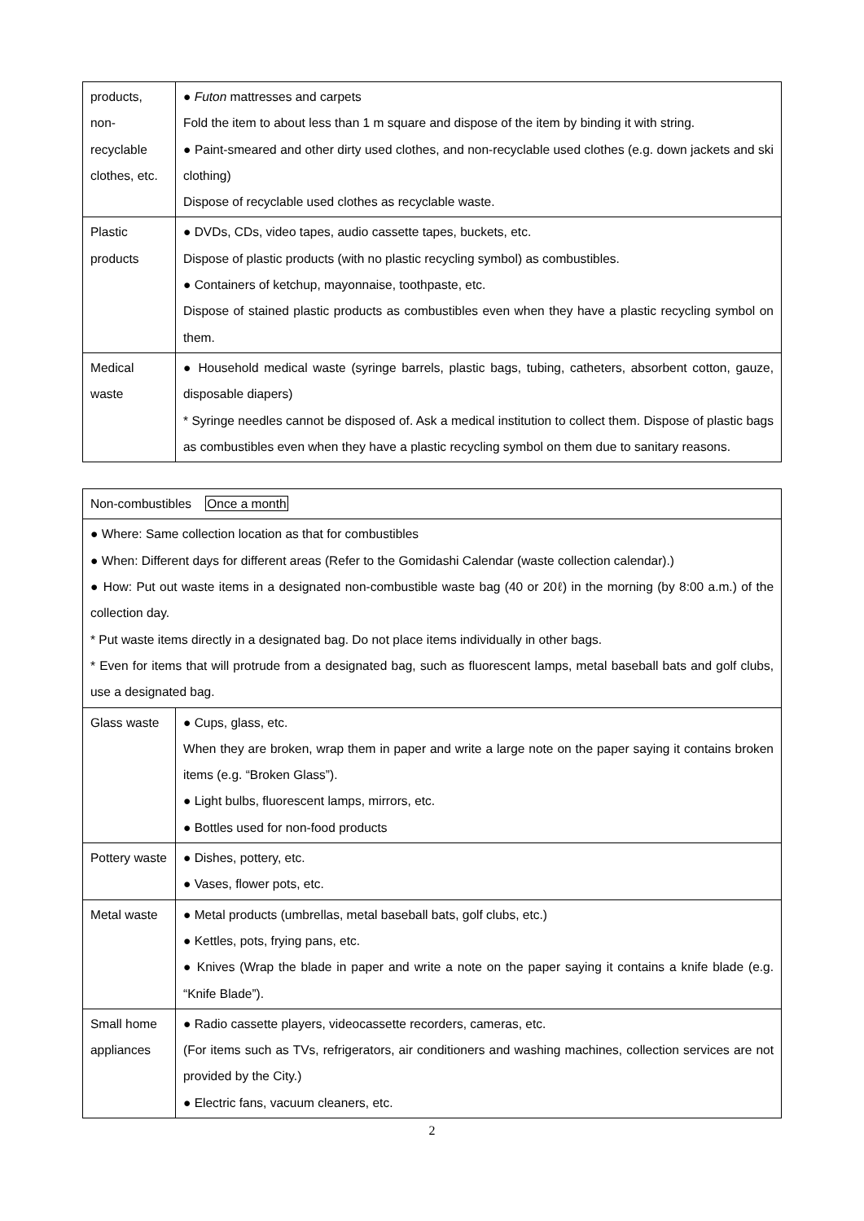| products, non-recyclable clothes, etc. | ● Futon mattresses and carpets Fold the item to about less than 1 m square and dispose of the item by binding it with string. ● Paint-smeared and other dirty used clothes, and non-recyclable used clothes (e.g. down jackets and ski clothing) Dispose of recyclable used clothes as recyclable waste. |
| Plastic products | ● DVDs, CDs, video tapes, audio cassette tapes, buckets, etc. Dispose of plastic products (with no plastic recycling symbol) as combustibles. ● Containers of ketchup, mayonnaise, toothpaste, etc. Dispose of stained plastic products as combustibles even when they have a plastic recycling symbol on them. |
| Medical waste | ● Household medical waste (syringe barrels, plastic bags, tubing, catheters, absorbent cotton, gauze, disposable diapers) * Syringe needles cannot be disposed of. Ask a medical institution to collect them. Dispose of plastic bags as combustibles even when they have a plastic recycling symbol on them due to sanitary reasons. |
| Non-combustibles Once a month | |
| ● Where: Same collection location as that for combustibles ● When: Different days for different areas (Refer to the Gomidashi Calendar (waste collection calendar).) ● How: Put out waste items in a designated non-combustible waste bag (40 or 20ℓ) in the morning (by 8:00 a.m.) of the collection day. * Put waste items directly in a designated bag. Do not place items individually in other bags. * Even for items that will protrude from a designated bag, such as fluorescent lamps, metal baseball bats and golf clubs, use a designated bag. | |
| Glass waste | ● Cups, glass, etc. When they are broken, wrap them in paper and write a large note on the paper saying it contains broken items (e.g. “Broken Glass”). ● Light bulbs, fluorescent lamps, mirrors, etc. ● Bottles used for non-food products |
| Pottery waste | ● Dishes, pottery, etc. ● Vases, flower pots, etc. |
| Metal waste | ● Metal products (umbrellas, metal baseball bats, golf clubs, etc.) ● Kettles, pots, frying pans, etc. ● Knives (Wrap the blade in paper and write a note on the paper saying it contains a knife blade (e.g. “Knife Blade”). |
| Small home appliances | ● Radio cassette players, videocassette recorders, cameras, etc. (For items such as TVs, refrigerators, air conditioners and washing machines, collection services are not provided by the City.) ● Electric fans, vacuum cleaners, etc. |
2